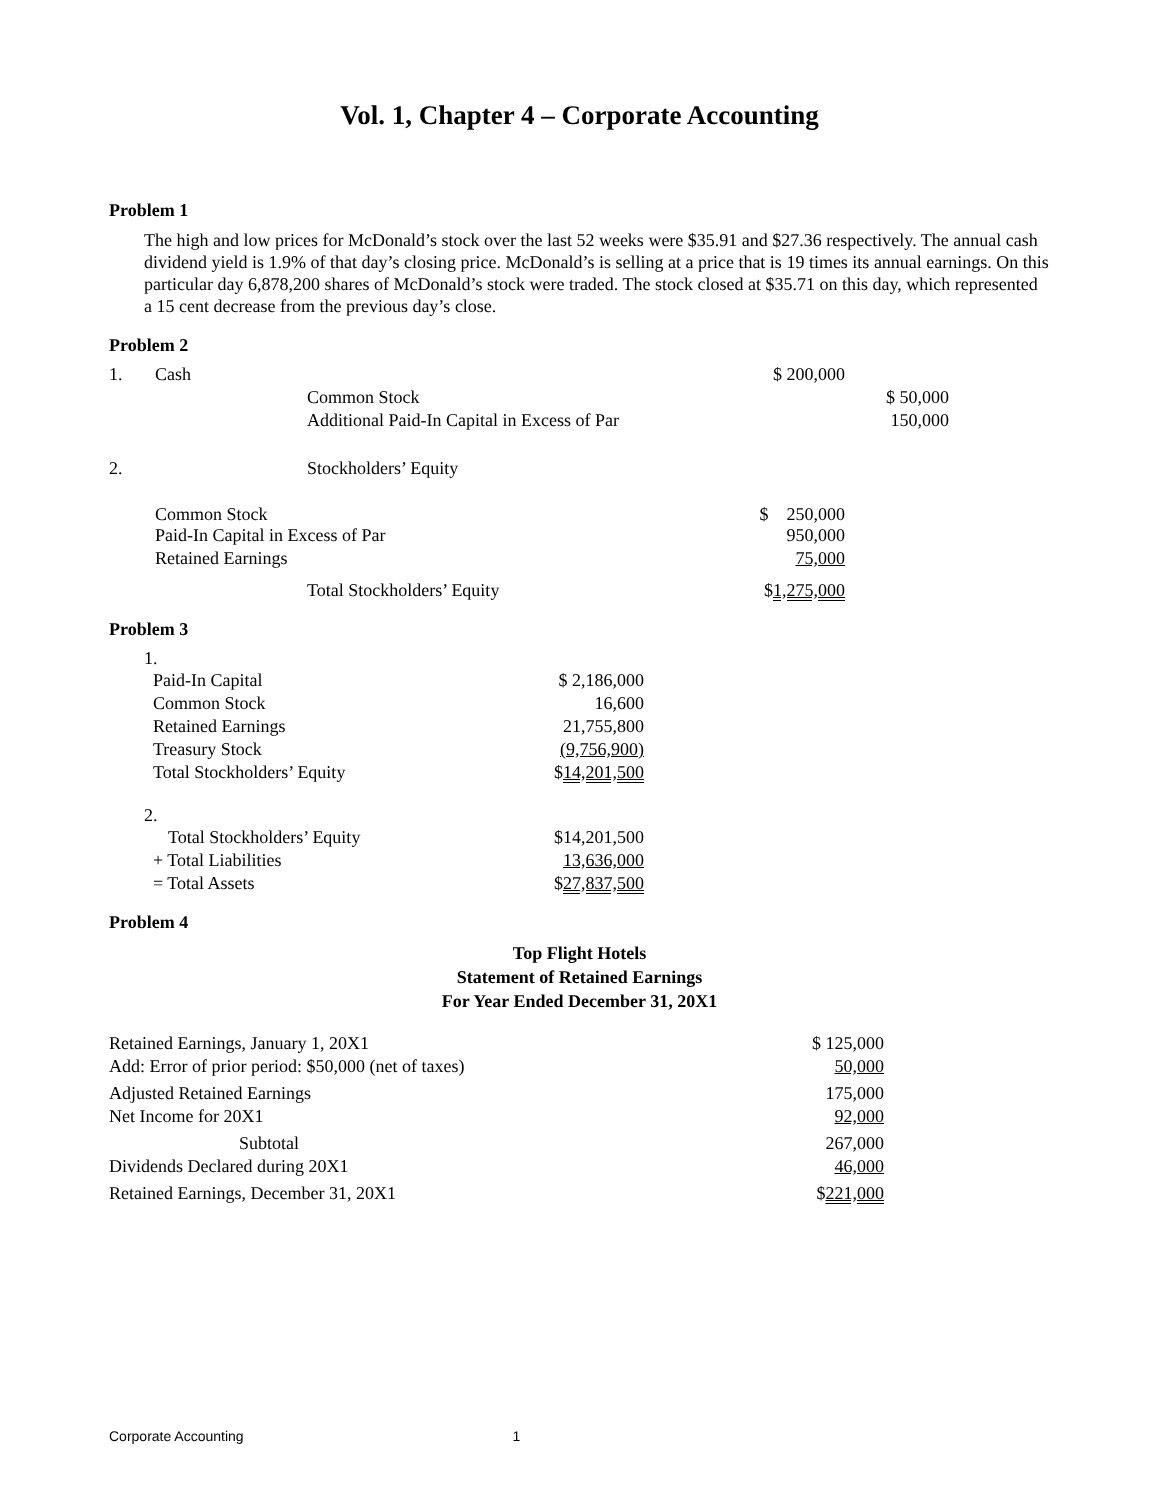Vol. 1, Chapter 4 – Corporate Accounting
Problem 1
The high and low prices for McDonald’s stock over the last 52 weeks were $35.91 and $27.36 respectively. The annual cash dividend yield is 1.9% of that day’s closing price. McDonald’s is selling at a price that is 19 times its annual earnings. On this particular day 6,878,200 shares of McDonald’s stock were traded. The stock closed at $35.71 on this day, which represented a 15 cent decrease from the previous day’s close.
Problem 2
| 1. | Cash | | $ 200,000 | |
| | | Common Stock | | $ 50,000 |
| | | Additional Paid-In Capital in Excess of Par | | 150,000 |
| 2. | | Stockholders’ Equity | | |
| | Common Stock | | $ 250,000 | |
| | Paid-In Capital in Excess of Par | | 950,000 | |
| | Retained Earnings | | 75,000 | |
| | | Total Stockholders’ Equity | $ 1,275,000 | |
Problem 3
| 1. | |
| Paid-In Capital | $ 2,186,000 |
| Common Stock | 16,600 |
| Retained Earnings | 21,755,800 |
| Treasury Stock | (9,756,900) |
| Total Stockholders’ Equity | $ 14,201,500 |
| 2. | |
| Total Stockholders’ Equity | $14,201,500 |
| + Total Liabilities | 13,636,000 |
| = Total Assets | $ 27,837,500 |
Problem 4
Top Flight Hotels
Statement of Retained Earnings
For Year Ended December 31, 20X1
| Retained Earnings, January 1, 20X1 | $ 125,000 |
| Add: Error of prior period: $50,000 (net of taxes) | 50,000 |
| Adjusted Retained Earnings | 175,000 |
| Net Income for 20X1 | 92,000 |
| Subtotal | 267,000 |
| Dividends Declared during 20X1 | 46,000 |
| Retained Earnings, December 31, 20X1 | $ 221,000 |
Corporate Accounting 1